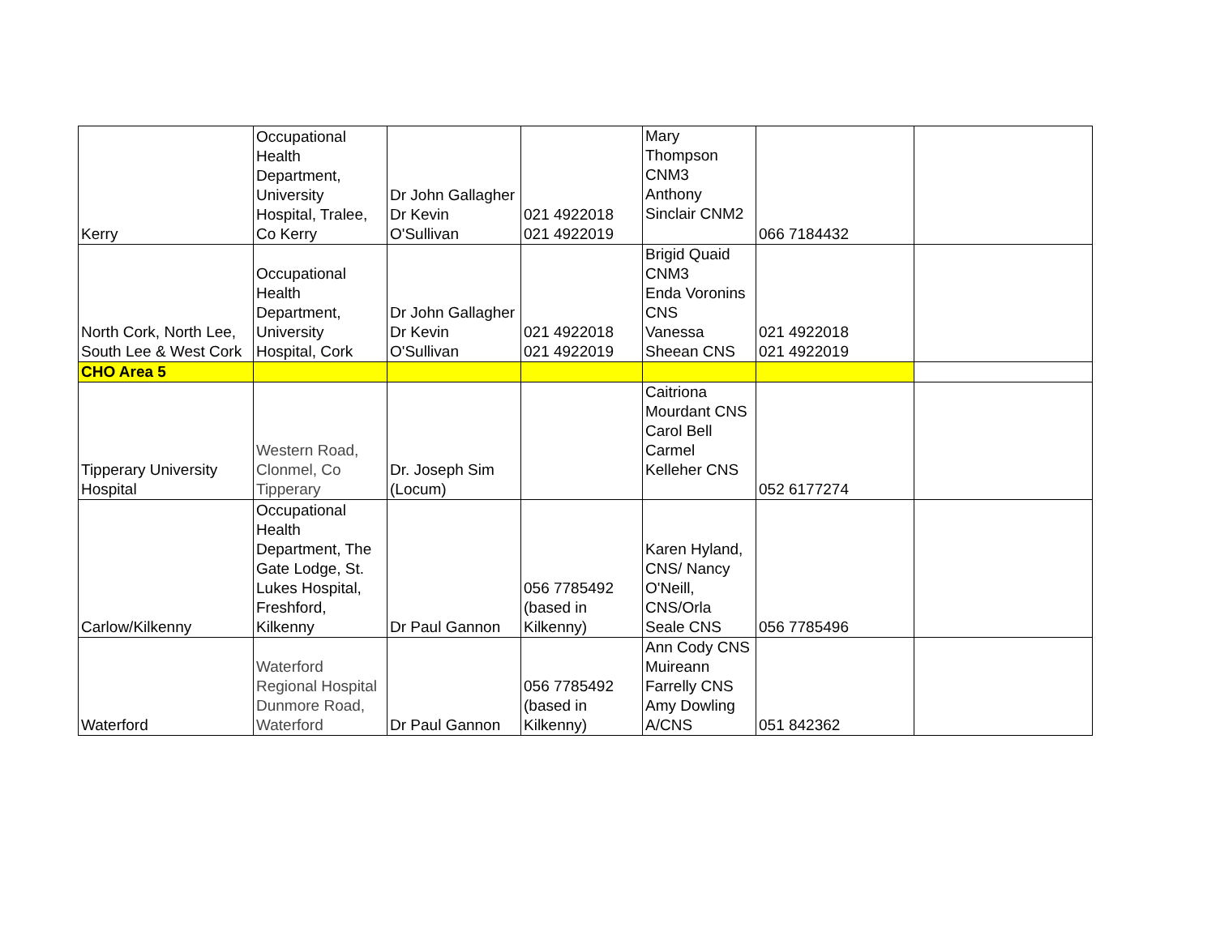| Kerry | Occupational Health Department, University Hospital, Tralee, Co Kerry | Dr John Gallagher Dr Kevin O'Sullivan | 021 4922018 021 4922019 | Mary Thompson CNM3 Anthony Sinclair CNM2 | 066 7184432 | |
| North Cork, North Lee, South Lee & West Cork | Occupational Health Department, University Hospital, Cork | Dr John Gallagher Dr Kevin O'Sullivan | 021 4922018 021 4922019 | Brigid Quaid CNM3 Enda Voronins CNS Vanessa Sheean CNS | 021 4922018 021 4922019 | |
| CHO Area 5 | | | | | | |
| Tipperary University Hospital | Western Road, Clonmel, Co Tipperary | Dr. Joseph Sim (Locum) | | Caitriona Mourdant CNS Carol Bell Carmel Kelleher CNS | 052 6177274 | |
| Carlow/Kilkenny | Occupational Health Department, The Gate Lodge, St. Lukes Hospital, Freshford, Kilkenny | Dr Paul Gannon | 056 7785492 (based in Kilkenny) | Karen Hyland, CNS/ Nancy O'Neill, CNS/Orla Seale CNS | 056 7785496 | |
| Waterford | Waterford Regional Hospital Dunmore Road, Waterford | Dr Paul Gannon | 056 7785492 (based in Kilkenny) | Ann Cody CNS Muireann Farrelly CNS Amy Dowling A/CNS | 051 842362 | |